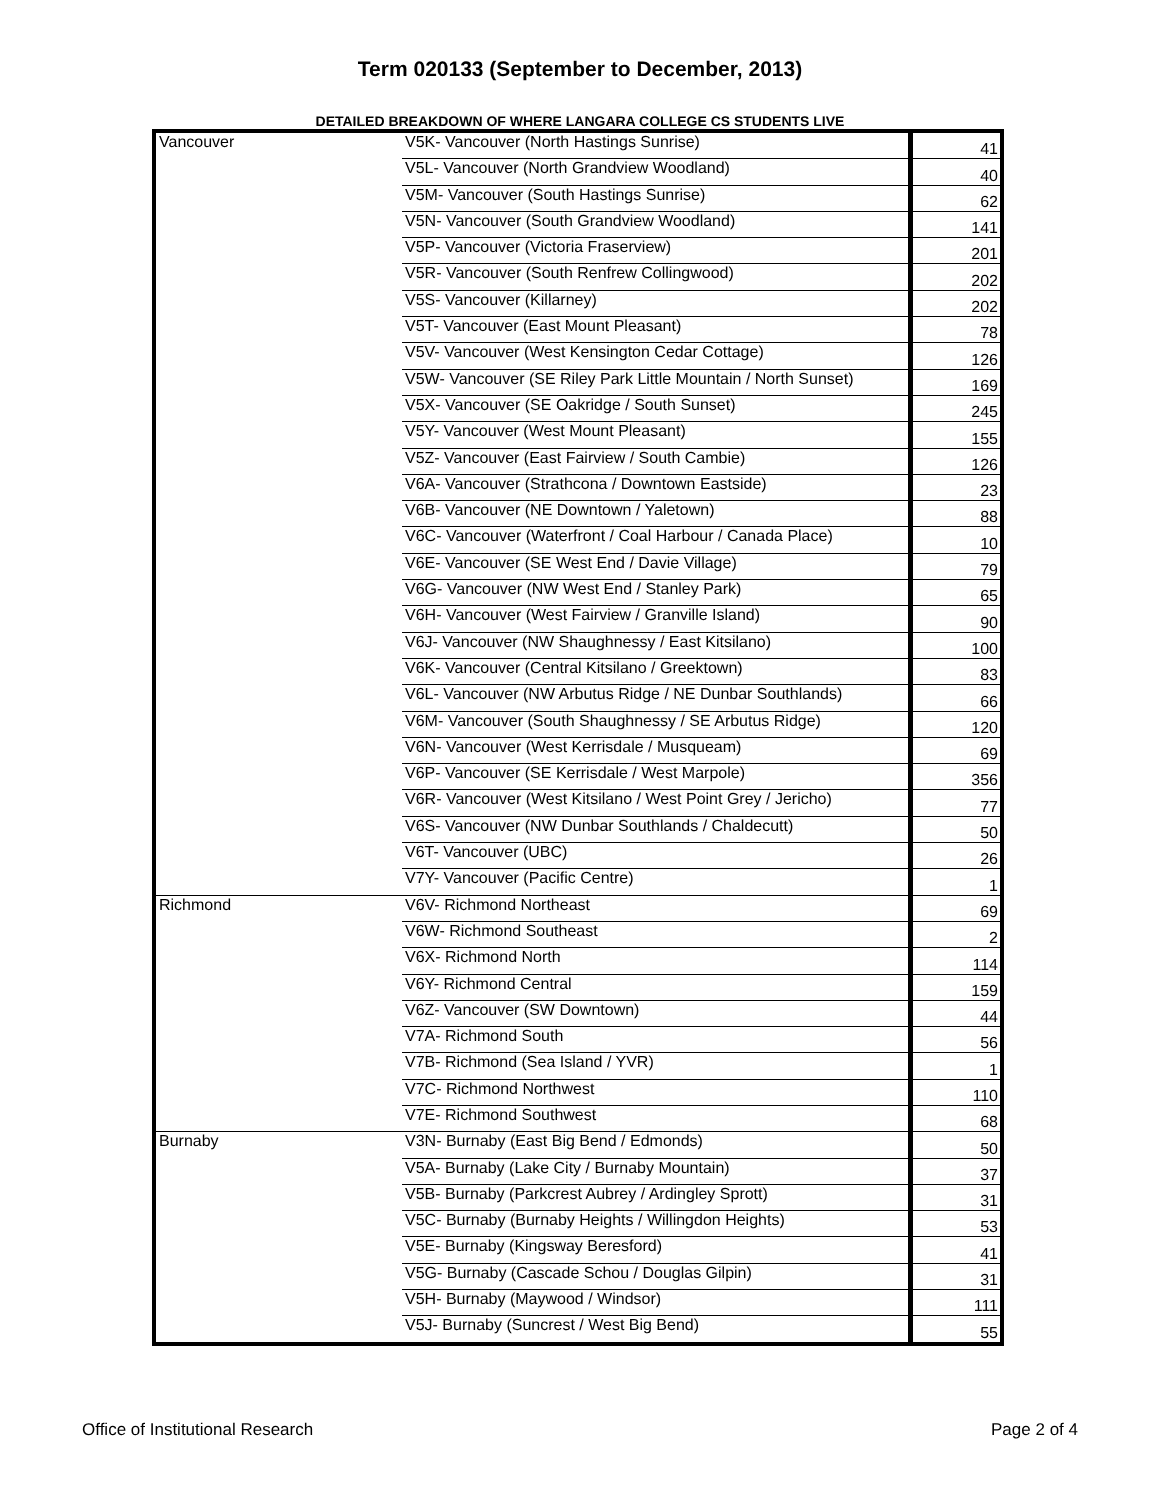Term 020133 (September to December, 2013)
DETAILED BREAKDOWN OF WHERE LANGARA COLLEGE CS STUDENTS LIVE
| Vancouver | V5K- Vancouver (North Hastings Sunrise) | 41 |
| | V5L- Vancouver (North Grandview Woodland) | 40 |
| | V5M- Vancouver (South Hastings Sunrise) | 62 |
| | V5N- Vancouver (South Grandview Woodland) | 141 |
| | V5P- Vancouver (Victoria Fraserview) | 201 |
| | V5R- Vancouver (South Renfrew Collingwood) | 202 |
| | V5S- Vancouver (Killarney) | 202 |
| | V5T- Vancouver (East Mount Pleasant) | 78 |
| | V5V- Vancouver (West Kensington Cedar Cottage) | 126 |
| | V5W- Vancouver (SE Riley Park Little Mountain / North Sunset) | 169 |
| | V5X- Vancouver (SE Oakridge / South Sunset) | 245 |
| | V5Y- Vancouver (West Mount Pleasant) | 155 |
| | V5Z- Vancouver (East Fairview / South Cambie) | 126 |
| | V6A- Vancouver (Strathcona / Downtown Eastside) | 23 |
| | V6B- Vancouver (NE Downtown / Yaletown) | 88 |
| | V6C- Vancouver (Waterfront / Coal Harbour / Canada Place) | 10 |
| | V6E- Vancouver (SE West End / Davie Village) | 79 |
| | V6G- Vancouver (NW West End / Stanley Park) | 65 |
| | V6H- Vancouver (West Fairview / Granville Island) | 90 |
| | V6J- Vancouver (NW Shaughnessy / East Kitsilano) | 100 |
| | V6K- Vancouver (Central Kitsilano / Greektown) | 83 |
| | V6L- Vancouver (NW Arbutus Ridge / NE Dunbar Southlands) | 66 |
| | V6M- Vancouver (South Shaughnessy / SE Arbutus Ridge) | 120 |
| | V6N- Vancouver (West Kerrisdale / Musqueam) | 69 |
| | V6P- Vancouver (SE Kerrisdale / West Marpole) | 356 |
| | V6R- Vancouver (West Kitsilano / West Point Grey / Jericho) | 77 |
| | V6S- Vancouver (NW Dunbar Southlands / Chaldecutt) | 50 |
| | V6T- Vancouver (UBC) | 26 |
| | V7Y- Vancouver (Pacific Centre) | 1 |
| Richmond | V6V- Richmond Northeast | 69 |
| | V6W- Richmond Southeast | 2 |
| | V6X- Richmond North | 114 |
| | V6Y- Richmond Central | 159 |
| | V6Z- Vancouver (SW Downtown) | 44 |
| | V7A- Richmond South | 56 |
| | V7B- Richmond (Sea Island / YVR) | 1 |
| | V7C- Richmond Northwest | 110 |
| | V7E- Richmond Southwest | 68 |
| Burnaby | V3N- Burnaby (East Big Bend / Edmonds) | 50 |
| | V5A- Burnaby (Lake City / Burnaby Mountain) | 37 |
| | V5B- Burnaby (Parkcrest Aubrey / Ardingley Sprott) | 31 |
| | V5C- Burnaby (Burnaby Heights / Willingdon Heights) | 53 |
| | V5E- Burnaby (Kingsway Beresford) | 41 |
| | V5G- Burnaby (Cascade Schou / Douglas Gilpin) | 31 |
| | V5H- Burnaby (Maywood / Windsor) | 111 |
| | V5J- Burnaby (Suncrest / West Big Bend) | 55 |
Office of Institutional Research Page 2 of 4